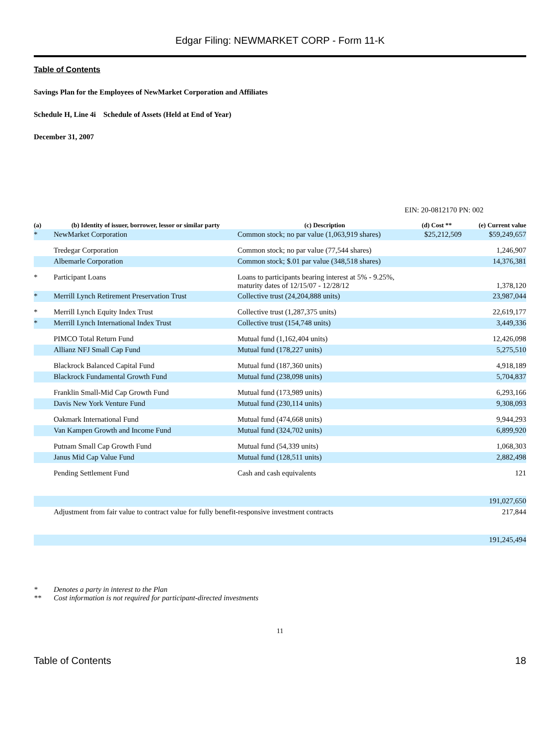Edgar Filing: NEWMARKET CORP - Form 11-K
Table of Contents
Savings Plan for the Employees of NewMarket Corporation and Affiliates
Schedule H, Line 4i Schedule of Assets (Held at End of Year)
December 31, 2007
EIN: 20-0812170 PN: 002
| (a) | (b) Identity of issuer, borrower, lessor or similar party | (c) Description | (d) Cost ** | (e) Current value |
| --- | --- | --- | --- | --- |
| * | NewMarket Corporation | Common stock; no par value (1,063,919 shares) | $25,212,509 | $59,249,657 |
| | Tredegar Corporation | Common stock; no par value (77,544 shares) | | 1,246,907 |
| | Albemarle Corporation | Common stock; $.01 par value (348,518 shares) | | 14,376,381 |
| * | Participant Loans | Loans to participants bearing interest at 5% - 9.25%, maturity dates of 12/15/07 - 12/28/12 | | 1,378,120 |
| * | Merrill Lynch Retirement Preservation Trust | Collective trust (24,204,888 units) | | 23,987,044 |
| * | Merrill Lynch Equity Index Trust | Collective trust (1,287,375 units) | | 22,619,177 |
| * | Merrill Lynch International Index Trust | Collective trust (154,748 units) | | 3,449,336 |
| | PIMCO Total Return Fund | Mutual fund (1,162,404 units) | | 12,426,098 |
| | Allianz NFJ Small Cap Fund | Mutual fund (178,227 units) | | 5,275,510 |
| | Blackrock Balanced Capital Fund | Mutual fund (187,360 units) | | 4,918,189 |
| | Blackrock Fundamental Growth Fund | Mutual fund (238,098 units) | | 5,704,837 |
| | Franklin Small-Mid Cap Growth Fund | Mutual fund (173,989 units) | | 6,293,166 |
| | Davis New York Venture Fund | Mutual fund (230,114 units) | | 9,308,093 |
| | Oakmark International Fund | Mutual fund (474,668 units) | | 9,944,293 |
| | Van Kampen Growth and Income Fund | Mutual fund (324,702 units) | | 6,899,920 |
| | Putnam Small Cap Growth Fund | Mutual fund (54,339 units) | | 1,068,303 |
| | Janus Mid Cap Value Fund | Mutual fund (128,511 units) | | 2,882,498 |
| | Pending Settlement Fund | Cash and cash equivalents | | 121 |
| | | | | 191,027,650 |
| | Adjustment from fair value to contract value for fully benefit-responsive investment contracts | | | 217,844 |
| | | | | 191,245,494 |
* Denotes a party in interest to the Plan
** Cost information is not required for participant-directed investments
11
Table of Contents 18